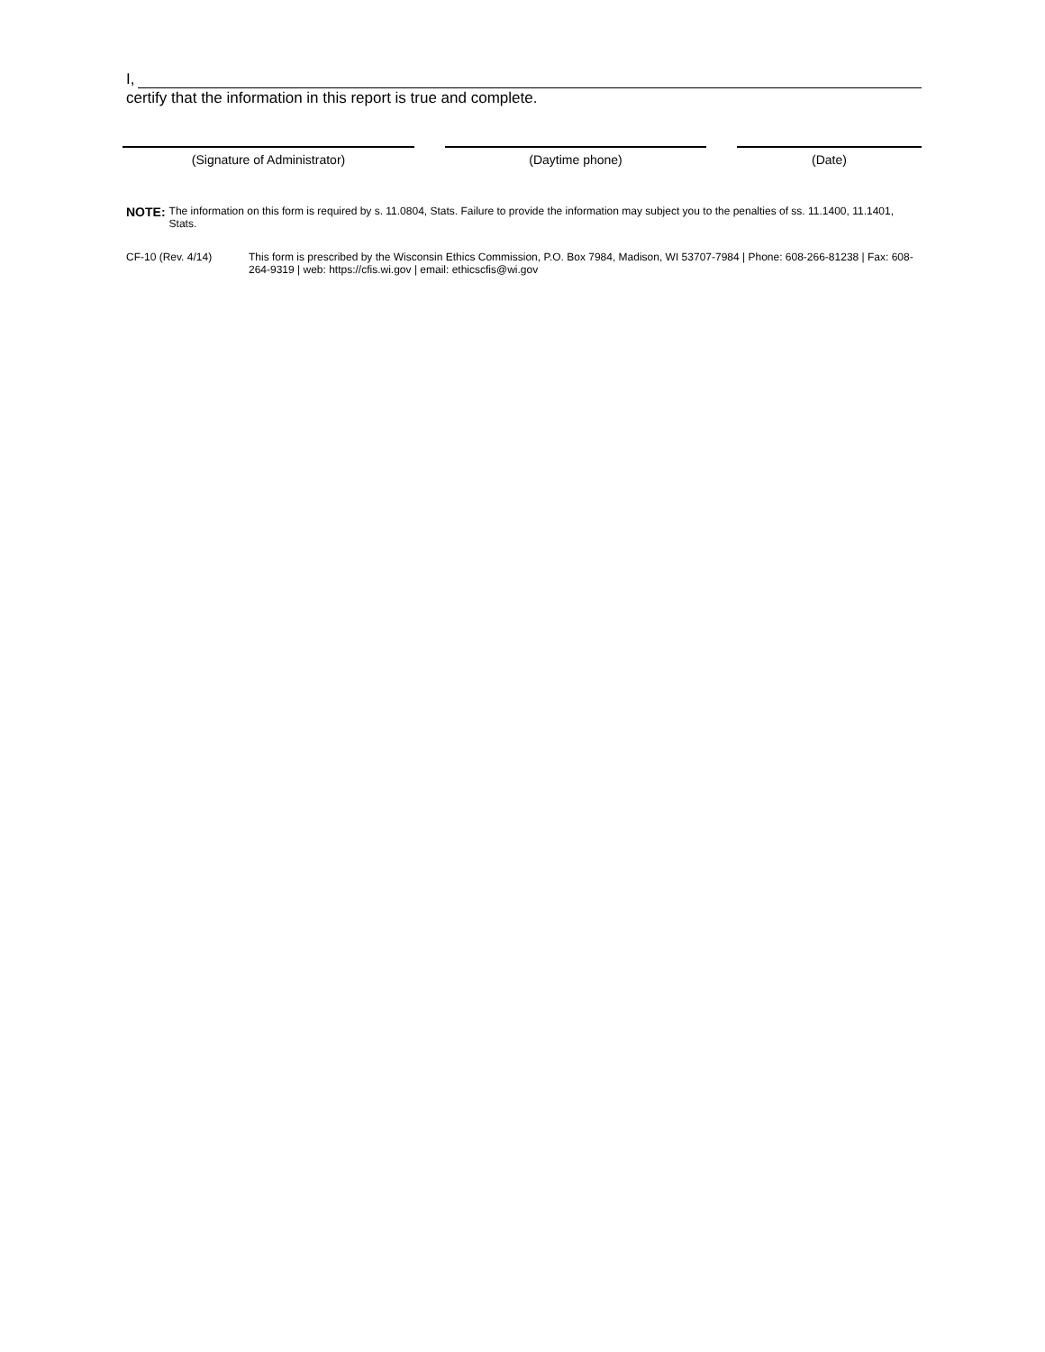I,
certify that the information in this report is true and complete.
(Signature of Administrator) (Daytime phone) (Date)
NOTE: The information on this form is required by s. 11.0804, Stats. Failure to provide the information may subject you to the penalties of ss. 11.1400, 11.1401, Stats.
CF-10 (Rev. 4/14) This form is prescribed by the Wisconsin Ethics Commission, P.O. Box 7984, Madison, WI 53707-7984 | Phone: 608-266-81238 | Fax: 608-264-9319 | web: https://cfis.wi.gov | email: ethicscfis@wi.gov